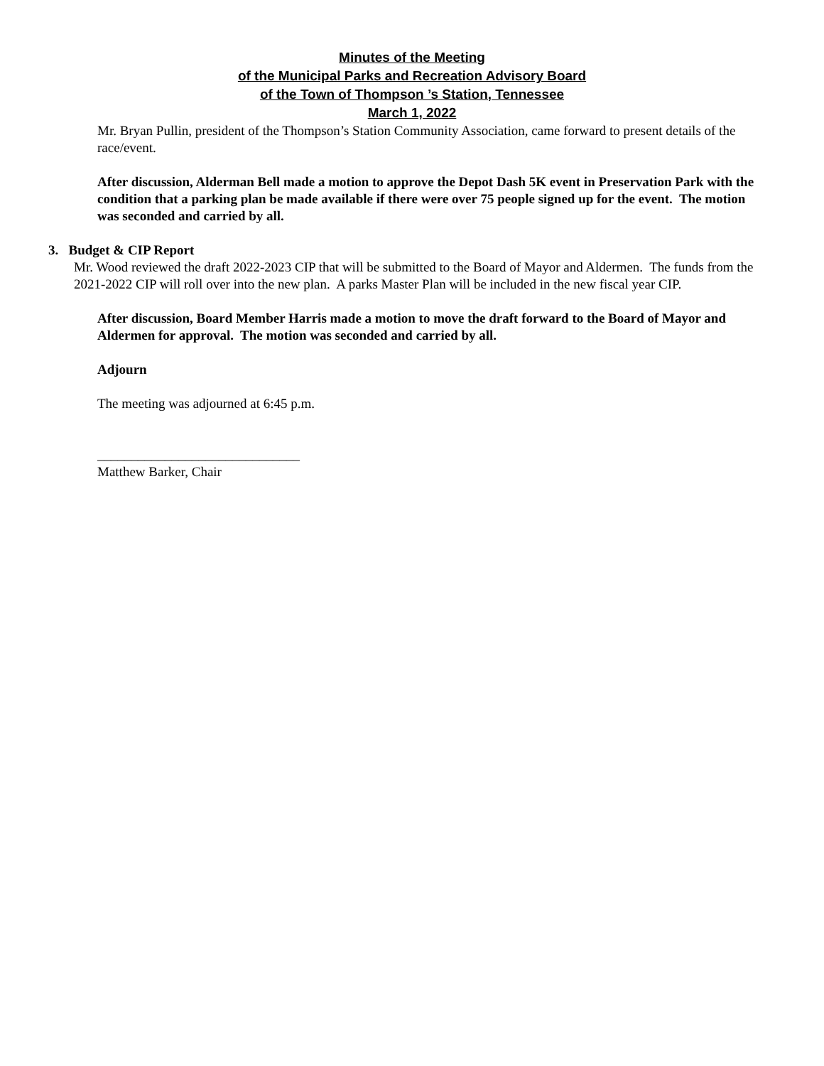Minutes of the Meeting
of the Municipal Parks and Recreation Advisory Board
of the Town of Thompson ’s Station, Tennessee
March 1, 2022
Mr. Bryan Pullin, president of the Thompson’s Station Community Association, came forward to present details of the race/event.
After discussion, Alderman Bell made a motion to approve the Depot Dash 5K event in Preservation Park with the condition that a parking plan be made available if there were over 75 people signed up for the event. The motion was seconded and carried by all.
3. Budget & CIP Report
Mr. Wood reviewed the draft 2022-2023 CIP that will be submitted to the Board of Mayor and Aldermen. The funds from the 2021-2022 CIP will roll over into the new plan. A parks Master Plan will be included in the new fiscal year CIP.
After discussion, Board Member Harris made a motion to move the draft forward to the Board of Mayor and Aldermen for approval. The motion was seconded and carried by all.
Adjourn
The meeting was adjourned at 6:45 p.m.
______________________________
Matthew Barker, Chair